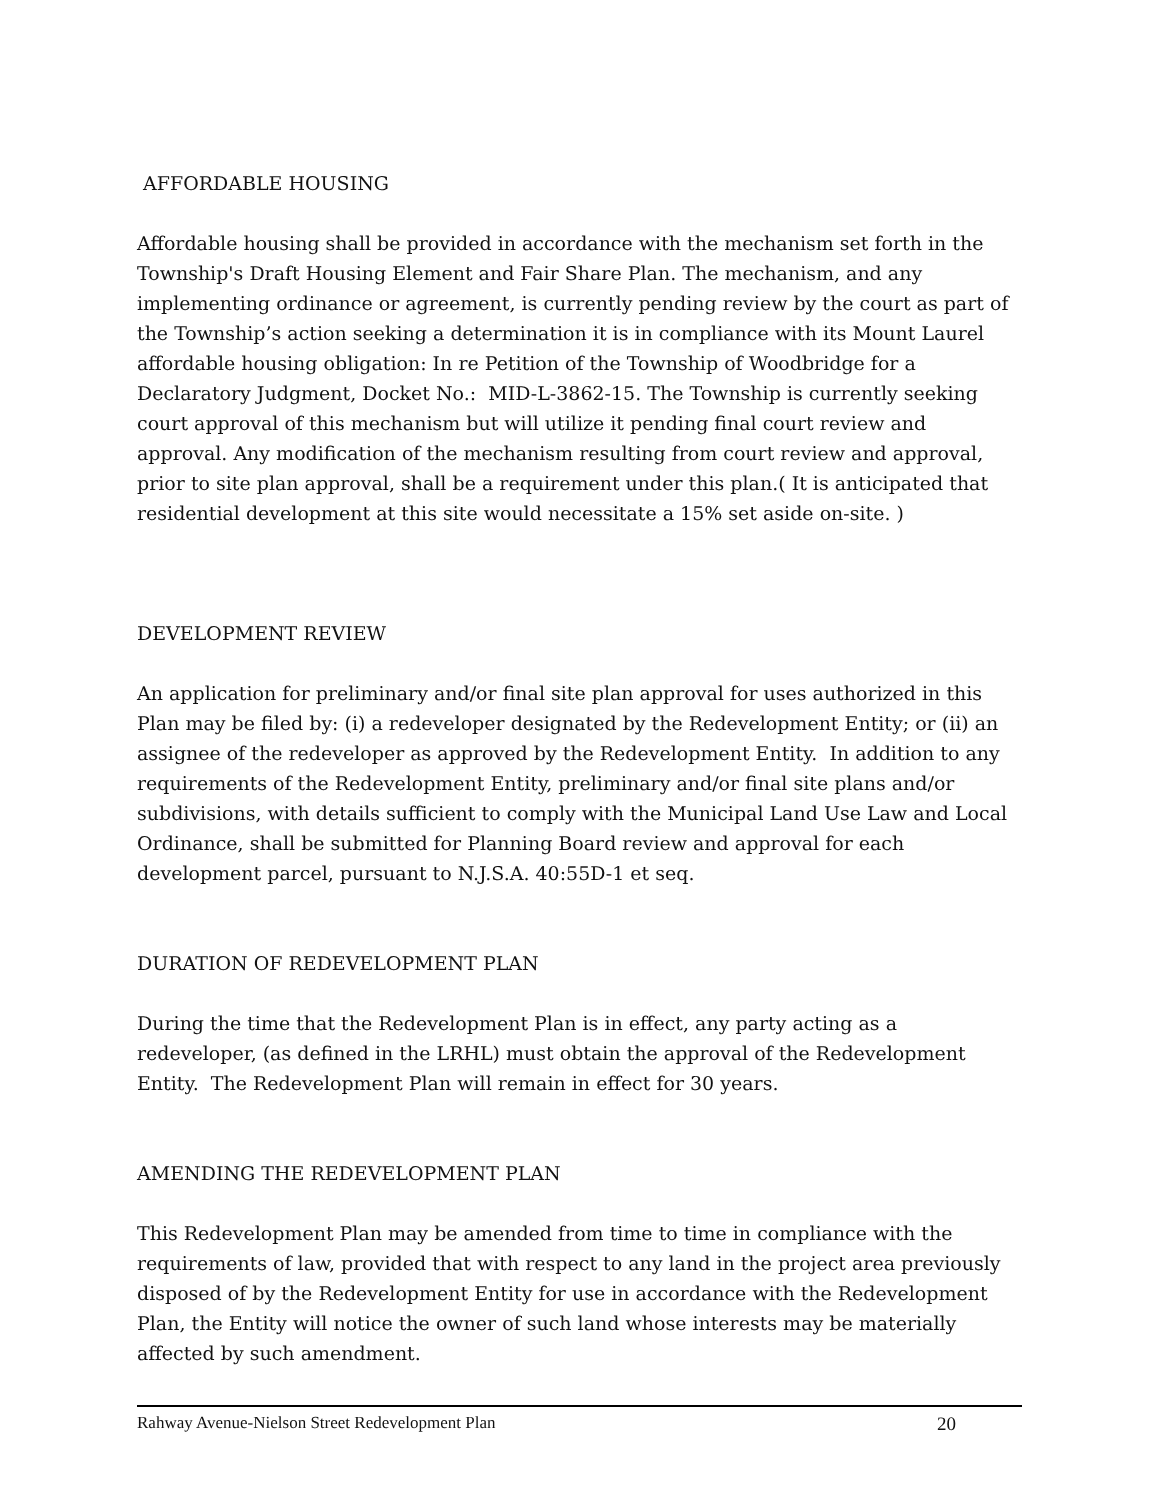AFFORDABLE HOUSING
Affordable housing shall be provided in accordance with the mechanism set forth in the Township's Draft Housing Element and Fair Share Plan. The mechanism, and any implementing ordinance or agreement, is currently pending review by the court as part of the Township’s action seeking a determination it is in compliance with its Mount Laurel affordable housing obligation: In re Petition of the Township of Woodbridge for a Declaratory Judgment, Docket No.: MID-L-3862-15. The Township is currently seeking court approval of this mechanism but will utilize it pending final court review and approval. Any modification of the mechanism resulting from court review and approval, prior to site plan approval, shall be a requirement under this plan.( It is anticipated that residential development at this site would necessitate a 15% set aside on-site. )
DEVELOPMENT REVIEW
An application for preliminary and/or final site plan approval for uses authorized in this Plan may be filed by: (i) a redeveloper designated by the Redevelopment Entity; or (ii) an assignee of the redeveloper as approved by the Redevelopment Entity. In addition to any requirements of the Redevelopment Entity, preliminary and/or final site plans and/or subdivisions, with details sufficient to comply with the Municipal Land Use Law and Local Ordinance, shall be submitted for Planning Board review and approval for each development parcel, pursuant to N.J.S.A. 40:55D-1 et seq.
DURATION OF REDEVELOPMENT PLAN
During the time that the Redevelopment Plan is in effect, any party acting as a redeveloper, (as defined in the LRHL) must obtain the approval of the Redevelopment Entity. The Redevelopment Plan will remain in effect for 30 years.
AMENDING THE REDEVELOPMENT PLAN
This Redevelopment Plan may be amended from time to time in compliance with the requirements of law, provided that with respect to any land in the project area previously disposed of by the Redevelopment Entity for use in accordance with the Redevelopment Plan, the Entity will notice the owner of such land whose interests may be materially affected by such amendment.
Rahway Avenue-Nielson Street Redevelopment Plan 20